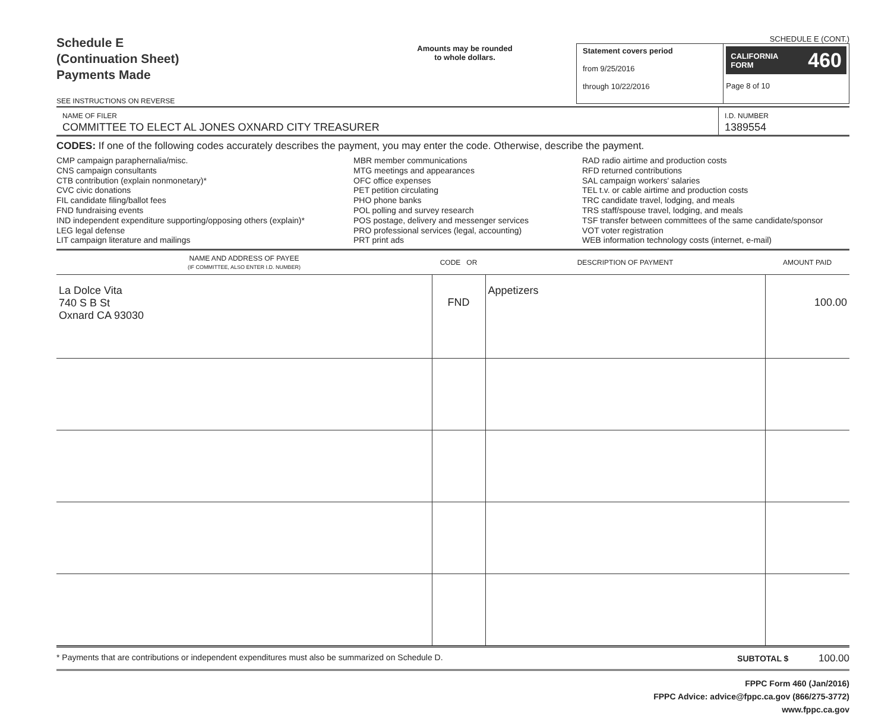Schedule E
(Continuation Sheet)
Payments Made
SEE INSTRUCTIONS ON REVERSE
Amounts may be rounded
to whole dollars.
SCHEDULE E (CONT.)
Statement covers period
from 9/25/2016
through 10/22/2016
CALIFORNIA
FORM 460
Page 8 of 10
NAME OF FILER
COMMITTEE TO ELECT AL JONES OXNARD CITY TREASURER
I.D. NUMBER
1389554
CODES: If one of the following codes accurately describes the payment, you may enter the code. Otherwise, describe the payment.
CMP campaign paraphernalia/misc.
CNS campaign consultants
CTB contribution (explain nonmonetary)*
CVC civic donations
FIL candidate filing/ballot fees
FND fundraising events
IND independent expenditure supporting/opposing others (explain)*
LEG legal defense
LIT campaign literature and mailings
MBR member communications
MTG meetings and appearances
OFC office expenses
PET petition circulating
PHO phone banks
POL polling and survey research
POS postage, delivery and messenger services
PRO professional services (legal, accounting)
PRT print ads
RAD radio airtime and production costs
RFD returned contributions
SAL campaign workers' salaries
TEL t.v. or cable airtime and production costs
TRC candidate travel, lodging, and meals
TRS staff/spouse travel, lodging, and meals
TSF transfer between committees of the same candidate/sponsor
VOT voter registration
WEB information technology costs (internet, e-mail)
| NAME AND ADDRESS OF PAYEE (IF COMMITTEE, ALSO ENTER I.D. NUMBER) | CODE OR | DESCRIPTION OF PAYMENT | AMOUNT PAID |
| --- | --- | --- | --- |
| La Dolce Vita 740 S B St Oxnard CA 93030 | FND | Appetizers | 100.00 |
* Payments that are contributions or independent expenditures must also be summarized on Schedule D. SUBTOTAL $ 100.00
FPPC Form 460 (Jan/2016)
FPPC Advice: advice@fppc.ca.gov (866/275-3772)
www.fppc.ca.gov